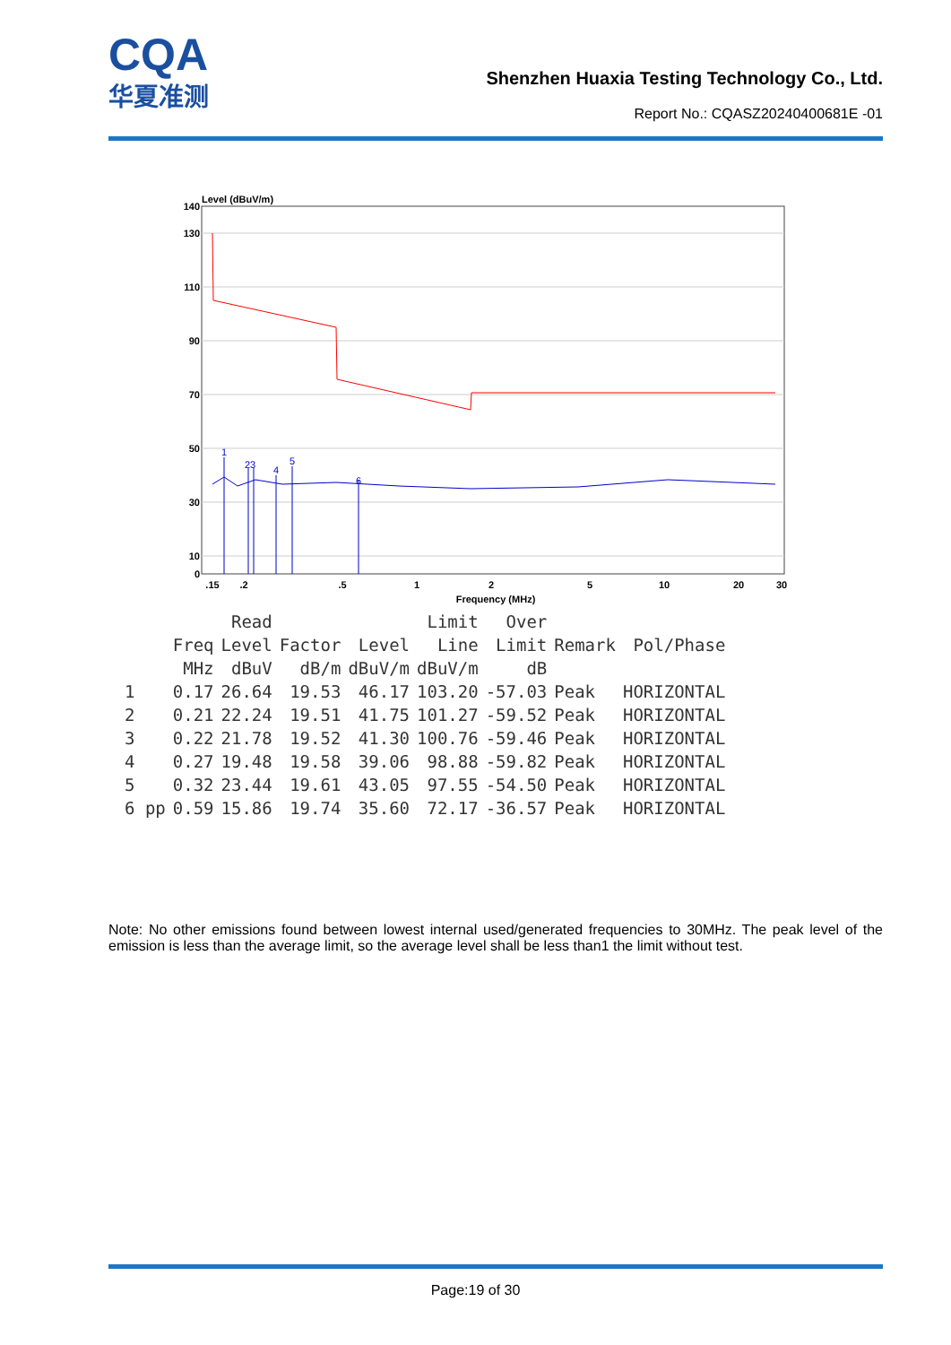CQA
华夏准测
Shenzhen Huaxia Testing Technology Co., Ltd.
Report No.: CQASZ20240400681E -01
Level (dBuV/m)
140
130
110
90
70
50
30
10
0
1
23
4
5
6
.15
.2
.5
1
2
5
10
20
30
Frequency (MHz)
| | | Read | | | Limit | Over | | |
| --- | --- | --- | --- | --- | --- | --- | --- | --- |
| | Freq | Level | Factor | Level | Line | Limit | Remark | Pol/Phase |
| | MHz | dBuV | dB/m | dBuV/m | dBuV/m | dB | | |
| 1 | 0.17 | 26.64 | 19.53 | 46.17 | 103.20 | -57.03 | Peak | HORIZONTAL |
| 2 | 0.21 | 22.24 | 19.51 | 41.75 | 101.27 | -59.52 | Peak | HORIZONTAL |
| 3 | 0.22 | 21.78 | 19.52 | 41.30 | 100.76 | -59.46 | Peak | HORIZONTAL |
| 4 | 0.27 | 19.48 | 19.58 | 39.06 | 98.88 | -59.82 | Peak | HORIZONTAL |
| 5 | 0.32 | 23.44 | 19.61 | 43.05 | 97.55 | -54.50 | Peak | HORIZONTAL |
| 6 pp | 0.59 | 15.86 | 19.74 | 35.60 | 72.17 | -36.57 | Peak | HORIZONTAL |
Note: No other emissions found between lowest internal used/generated frequencies to 30MHz. The peak level of the emission is less than the average limit, so the average level shall be less than1 the limit without test.
Page:19 of 30